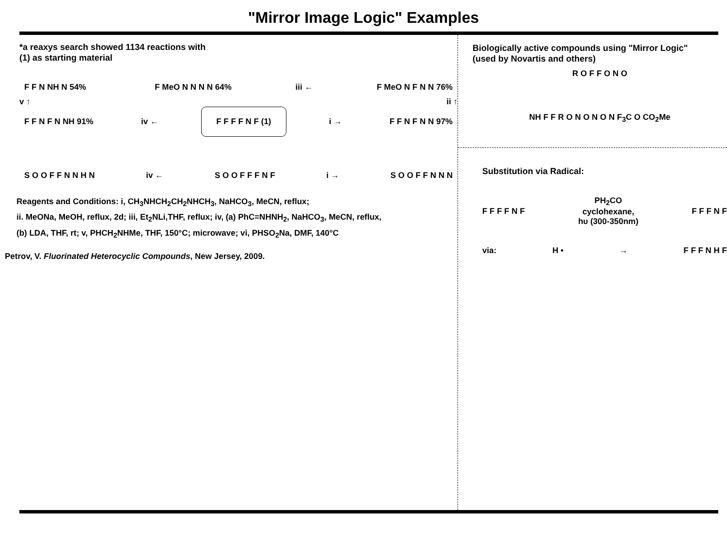"Mirror Image Logic" Examples
*a reaxys search showed 1134 reactions with
(1) as starting material
F F N NH N 54% F MeO N N N N 64%
iii ←
F MeO N F N N 76%
v ↑ ii ↑
F F N F N NH 91%
iv ←
F F F F N F (1)
i →
F F N F N N 97%
S O O F F N N H N
iv ←
S O O F F F N F
i →
S O O F F N N N
Reagents and Conditions: i, CH<sub>3</sub>NHCH<sub>2</sub>CH<sub>2</sub>NHCH<sub>3</sub>, NaHCO<sub>3</sub>, MeCN, reflux;
ii. MeONa, MeOH, reflux, 2d; iii, Et<sub>2</sub>NLi,THF, reflux; iv, (a) PhC=NHNH<sub>2</sub>, NaHCO<sub>3</sub>, MeCN, reflux,
(b) LDA, THF, rt; v, PHCH<sub>2</sub>NHMe, THF, 150°C; microwave; vi, PHSO<sub>2</sub>Na, DMF, 140°C
Petrov, V. Fluorinated Heterocyclic Compounds, New Jersey, 2009.
Biologically active compounds using "Mirror Logic"
(used by Novartis and others)
R O F F O N O
NH F F R O N O N O N F<sub>3</sub>C O CO<sub>2</sub>Me
Substitution via Radical:
F F F F N F
PH<sub>2</sub>CO
cyclohexane,
hυ (300-350nm)
F F F N F
via: H • → F F F N H F